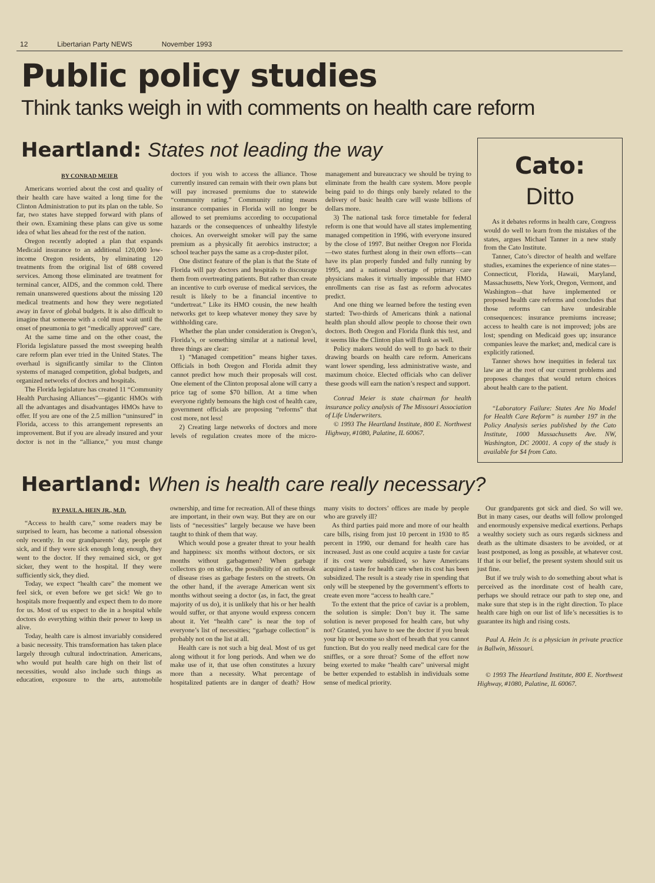12 Libertarian Party NEWS November 1993
Public policy studies
Think tanks weigh in with comments on health care reform
Heartland: States not leading the way
BY CONRAD MEIER
Americans worried about the cost and quality of their health care have waited a long time for the Clinton Administration to put its plan on the table. So far, two states have stepped forward with plans of their own. Examining these plans can give us some idea of what lies ahead for the rest of the nation.
Oregon recently adopted a plan that expands Medicaid insurance to an additional 120,000 low-income Oregon residents, by eliminating 120 treatments from the original list of 688 covered services. Among those eliminated are treatment for terminal cancer, AIDS, and the common cold. There remain unanswered questions about the missing 120 medical treatments and how they were negotiated away in favor of global budgets. It is also difficult to imagine that someone with a cold must wait until the onset of pneumonia to get “medically approved” care.
At the same time and on the other coast, the Florida legislature passed the most sweeping health care reform plan ever tried in the United States. The overhaul is significantly similar to the Clinton systems of managed competition, global budgets, and organized networks of doctors and hospitals.
The Florida legislature has created 11 “Community Health Purchasing Alliances”—gigantic HMOs with all the advantages and disadvantages HMOs have to offer. If you are one of the 2.5 million “uninsured” in Florida, access to this arrangement represents an improvement. But if you are already insured and your doctor is not in the “alliance,” you must change doctors if you wish to access the alliance. Those currently insured can remain with their own plans but will pay increased premiums due to statewide “community rating.” Community rating means insurance companies in Florida will no longer be allowed to set premiums according to occupational hazards or the consequences of unhealthy lifestyle choices. An overweight smoker will pay the same premium as a physically fit aerobics instructor; a school teacher pays the same as a crop-duster pilot.
One distinct feature of the plan is that the State of Florida will pay doctors and hospitals to discourage them from overtreating patients. But rather than create an incentive to curb overuse of medical services, the result is likely to be a financial incentive to “undertreat.” Like its HMO cousin, the new health networks get to keep whatever money they save by withholding care.
Whether the plan under consideration is Oregon’s, Florida’s, or something similar at a national level, three things are clear:
1) “Managed competition” means higher taxes. Officials in both Oregon and Florida admit they cannot predict how much their proposals will cost. One element of the Clinton proposal alone will carry a price tag of some $70 billion. At a time when everyone rightly bemoans the high cost of health care, government officials are proposing “reforms” that cost more, not less!
2) Creating large networks of doctors and more levels of regulation creates more of the micro-management and bureaucracy we should be trying to eliminate from the health care system. More people being paid to do things only barely related to the delivery of basic health care will waste billions of dollars more.
3) The national task force timetable for federal reform is one that would have all states implementing managed competition in 1996, with everyone insured by the close of 1997. But neither Oregon nor Florida—two states furthest along in their own efforts—can have its plan properly funded and fully running by 1995, and a national shortage of primary care physicians makes it virtually impossible that HMO enrollments can rise as fast as reform advocates predict.
And one thing we learned before the testing even started: Two-thirds of Americans think a national health plan should allow people to choose their own doctors. Both Oregon and Florida flunk this test, and it seems like the Clinton plan will flunk as well.
Policy makers would do well to go back to their drawing boards on health care reform. Americans want lower spending, less administrative waste, and maximum choice. Elected officials who can deliver these goods will earn the nation’s respect and support.
Conrad Meier is state chairman for health insurance policy analysis of The Missouri Association of Life Underwriters.
© 1993 The Heartland Institute, 800 E. Northwest Highway, #1080, Palatine, IL 60067.
Cato:
Ditto
As it debates reforms in health care, Congress would do well to learn from the mistakes of the states, argues Michael Tanner in a new study from the Cato Institute.
Tanner, Cato’s director of health and welfare studies, examines the experience of nine states—Connecticut, Florida, Hawaii, Maryland, Massachusetts, New York, Oregon, Vermont, and Washington—that have implemented or proposed health care reforms and concludes that those reforms can have undesirable consequences: insurance premiums increase; access to health care is not improved; jobs are lost; spending on Medicaid goes up; insurance companies leave the market; and, medical care is explicitly rationed.
Tanner shows how inequities in federal tax law are at the root of our current problems and proposes changes that would return choices about health care to the patient.
“Laboratory Failure: States Are No Model for Health Care Reform” is number 197 in the Policy Analysis series published by the Cato Institute, 1000 Massachusetts Ave. NW, Washington, DC 20001. A copy of the study is available for $4 from Cato.
Heartland: When is health care really necessary?
BY PAUL A. HEIN JR., M.D.
“Access to health care,” some readers may be surprised to learn, has become a national obsession only recently. In our grandparents’ day, people got sick, and if they were sick enough long enough, they went to the doctor. If they remained sick, or got sicker, they went to the hospital. If they were sufficiently sick, they died.
Today, we expect “health care” the moment we feel sick, or even before we get sick! We go to hospitals more frequently and expect them to do more for us. Most of us expect to die in a hospital while doctors do everything within their power to keep us alive.
Today, health care is almost invariably considered a basic necessity. This transformation has taken place largely through cultural indoctrination. Americans, who would put health care high on their list of necessities, would also include such things as education, exposure to the arts, automobile ownership, and time for recreation. All of these things are important, in their own way. But they are on our lists of “necessities” largely because we have been taught to think of them that way.
Which would pose a greater threat to your health and happiness: six months without doctors, or six months without garbagemen? When garbage collectors go on strike, the possibility of an outbreak of disease rises as garbage festers on the streets. On the other hand, if the average American went six months without seeing a doctor (as, in fact, the great majority of us do), it is unlikely that his or her health would suffer, or that anyone would express concern about it. Yet “health care” is near the top of everyone’s list of necessities; “garbage collection” is probably not on the list at all.
Health care is not such a big deal. Most of us get along without it for long periods. And when we do make use of it, that use often constitutes a luxury more than a necessity. What percentage of hospitalized patients are in danger of death? How many visits to doctors’ offices are made by people who are gravely ill?
As third parties paid more and more of our health care bills, rising from just 10 percent in 1930 to 85 percent in 1990, our demand for health care has increased. Just as one could acquire a taste for caviar if its cost were subsidized, so have Americans acquired a taste for health care when its cost has been subsidized. The result is a steady rise in spending that only will be steepened by the government’s efforts to create even more “access to health care.”
To the extent that the price of caviar is a problem, the solution is simple: Don’t buy it. The same solution is never proposed for health care, but why not? Granted, you have to see the doctor if you break your hip or become so short of breath that you cannot function. But do you really need medical care for the sniffles, or a sore throat? Some of the effort now being exerted to make “health care” universal might be better expended to establish in individuals some sense of medical priority.
Our grandparents got sick and died. So will we. But in many cases, our deaths will follow prolonged and enormously expensive medical exertions. Perhaps a wealthy society such as ours regards sickness and death as the ultimate disasters to be avoided, or at least postponed, as long as possible, at whatever cost. If that is our belief, the present system should suit us just fine.
But if we truly wish to do something about what is perceived as the inordinate cost of health care, perhaps we should retrace our path to step one, and make sure that step is in the right direction. To place health care high on our list of life’s necessities is to guarantee its high and rising costs.
Paul A. Hein Jr. is a physician in private practice in Ballwin, Missouri.
© 1993 The Heartland Institute, 800 E. Northwest Highway, #1080, Palatine, IL 60067.